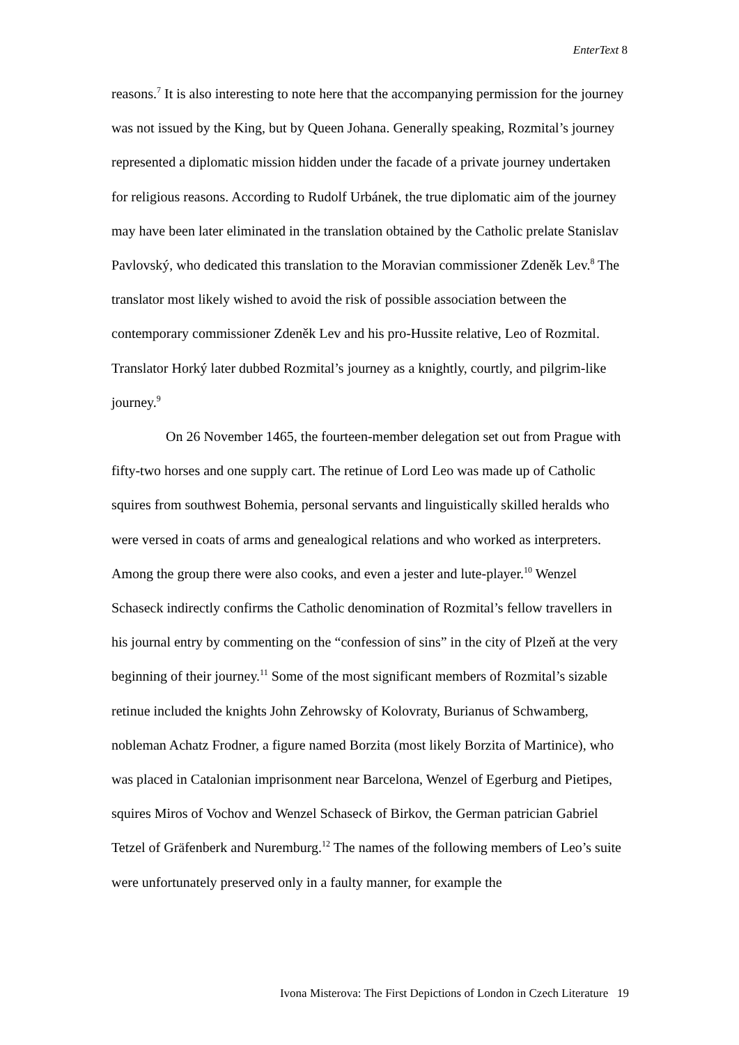EnterText 8
reasons.<sup>7</sup> It is also interesting to note here that the accompanying permission for the journey was not issued by the King, but by Queen Johana. Generally speaking, Rozmital’s journey represented a diplomatic mission hidden under the facade of a private journey undertaken for religious reasons. According to Rudolf Urbánek, the true diplomatic aim of the journey may have been later eliminated in the translation obtained by the Catholic prelate Stanislav Pavlovský, who dedicated this translation to the Moravian commissioner Zdeněk Lev.<sup>8</sup> The translator most likely wished to avoid the risk of possible association between the contemporary commissioner Zdeněk Lev and his pro-Hussite relative, Leo of Rozmital. Translator Horký later dubbed Rozmital’s journey as a knightly, courtly, and pilgrim-like journey.<sup>9</sup>
On 26 November 1465, the fourteen-member delegation set out from Prague with fifty-two horses and one supply cart. The retinue of Lord Leo was made up of Catholic squires from southwest Bohemia, personal servants and linguistically skilled heralds who were versed in coats of arms and genealogical relations and who worked as interpreters. Among the group there were also cooks, and even a jester and lute-player.<sup>10</sup> Wenzel Schaseck indirectly confirms the Catholic denomination of Rozmital’s fellow travellers in his journal entry by commenting on the “confession of sins” in the city of Plzeň at the very beginning of their journey.<sup>11</sup> Some of the most significant members of Rozmital’s sizable retinue included the knights John Zehrowsky of Kolovraty, Burianus of Schwamberg, nobleman Achatz Frodner, a figure named Borzita (most likely Borzita of Martinice), who was placed in Catalonian imprisonment near Barcelona, Wenzel of Egerburg and Pietipes, squires Miros of Vochov and Wenzel Schaseck of Birkov, the German patrician Gabriel Tetzel of Gräfenberk and Nuremburg.<sup>12</sup> The names of the following members of Leo’s suite were unfortunately preserved only in a faulty manner, for example the
Ivona Misterova: The First Depictions of London in Czech Literature 19